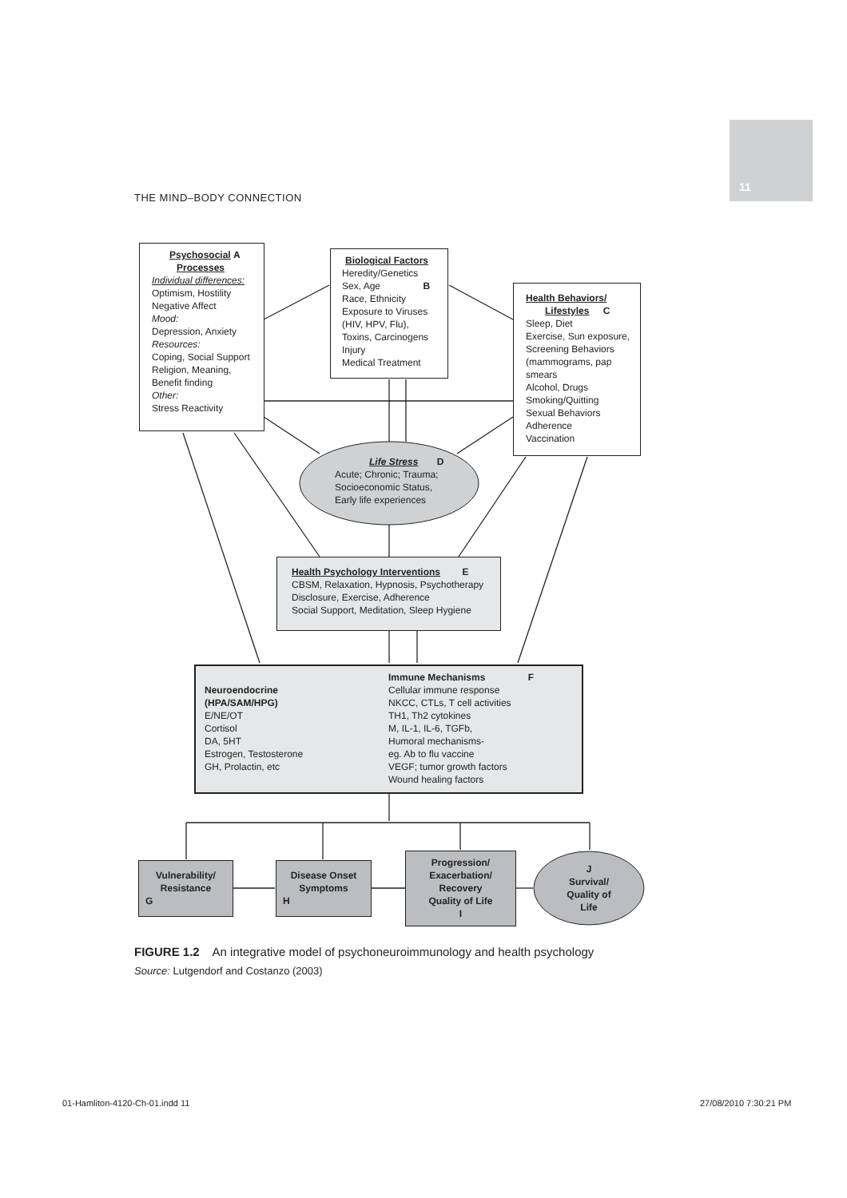11
THE MIND–BODY CONNECTION
Psychosocial A
Processes
Individual differences:
Optimism, Hostility
Negative Affect
Mood:
Depression, Anxiety
Resources:
Coping, Social Support
Religion, Meaning,
Benefit finding
Other:
Stress Reactivity
Biological Factors
Heredity/Genetics
Sex, Age B
Race, Ethnicity
Exposure to Viruses
(HIV, HPV, Flu),
Toxins, Carcinogens
Injury
Medical Treatment
Health Behaviors/
Lifestyles C
Sleep, Diet
Exercise, Sun exposure,
Screening Behaviors
(mammograms, pap
smears
Alcohol, Drugs
Smoking/Quitting
Sexual Behaviors
Adherence
Vaccination
Life Stress D
Acute; Chronic; Trauma;
Socioeconomic Status,
Early life experiences
Health Psychology Interventions E
CBSM, Relaxation, Hypnosis, Psychotherapy
Disclosure, Exercise, Adherence
Social Support, Meditation, Sleep Hygiene
Neuroendocrine
(HPA/SAM/HPG)
E/NE/OT
Cortisol
DA, 5HT
Estrogen, Testosterone
GH, Prolactin, etc
Immune Mechanisms F
Cellular immune response
NKCC, CTLs, T cell activities
TH1, Th2 cytokines
M, IL-1, IL-6, TGFb,
Humoral mechanisms-
eg. Ab to flu vaccine
VEGF; tumor growth factors
Wound healing factors
Vulnerability/
Resistance
G
Disease Onset
Symptoms
H
Progression/
Exacerbation/
Recovery
Quality of Life
I
J
Survival/
Quality of
Life
FIGURE 1.2 An integrative model of psychoneuroimmunology and health psychology
Source: Lutgendorf and Costanzo (2003)
01-Hamliton-4120-Ch-01.indd 11 27/08/2010 7:30:21 PM